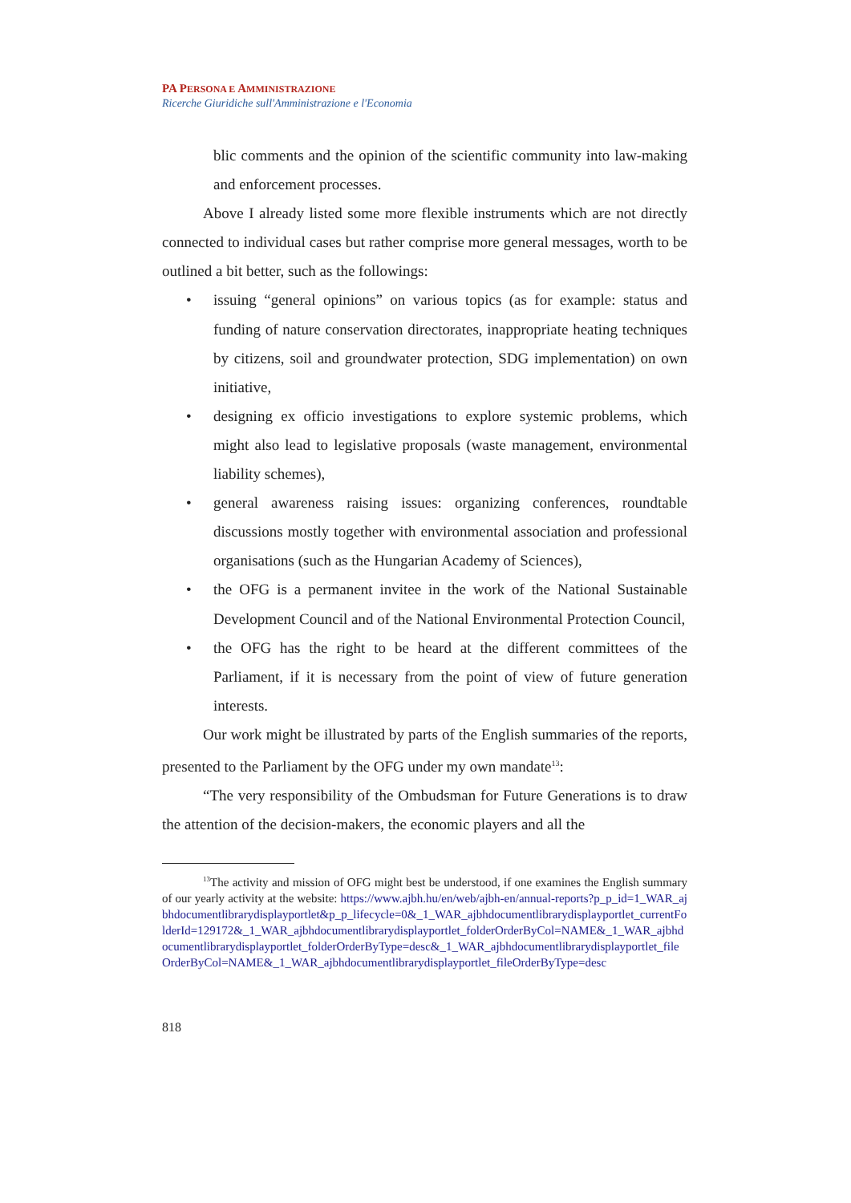PA PERSONA E AMMINISTRAZIONE
Ricerche Giuridiche sull'Amministrazione e l'Economia
blic comments and the opinion of the scientific community into law-making and enforcement processes.
Above I already listed some more flexible instruments which are not directly connected to individual cases but rather comprise more general messages, worth to be outlined a bit better, such as the followings:
• issuing “general opinions” on various topics (as for example: status and funding of nature conservation directorates, inappropriate heating techniques by citizens, soil and groundwater protection, SDG implementation) on own initiative,
• designing ex officio investigations to explore systemic problems, which might also lead to legislative proposals (waste management, environmental liability schemes),
• general awareness raising issues: organizing conferences, roundtable discussions mostly together with environmental association and professional organisations (such as the Hungarian Academy of Sciences),
• the OFG is a permanent invitee in the work of the National Sustainable Development Council and of the National Environmental Protection Council,
• the OFG has the right to be heard at the different committees of the Parliament, if it is necessary from the point of view of future generation interests.
Our work might be illustrated by parts of the English summaries of the reports, presented to the Parliament by the OFG under my own mandate<sup>13</sup>:
“The very responsibility of the Ombudsman for Future Generations is to draw the attention of the decision-makers, the economic players and all the
<sup>13</sup> The activity and mission of OFG might best be understood, if one examines the English summary of our yearly activity at the website: https://www.ajbh.hu/en/web/ajbh-en/annual-reports?p_p_id=1_WAR_ajbhdocumentlibrarydisplayportlet&p_p_lifecycle=0&_1_WAR_ajbhdocumentlibrarydisplayportlet_currentFolderId=129172&_1_WAR_ajbhdocumentlibrarydisplayportlet_folderOrderByCol=NAME&_1_WAR_ajbhdocumentlibrarydisplayportlet_folderOrderByType=desc&_1_WAR_ajbhdocumentlibrarydisplayportlet_fileOrderByCol=NAME&_1_WAR_ajbhdocumentlibrarydisplayportlet_fileOrderByType=desc
818